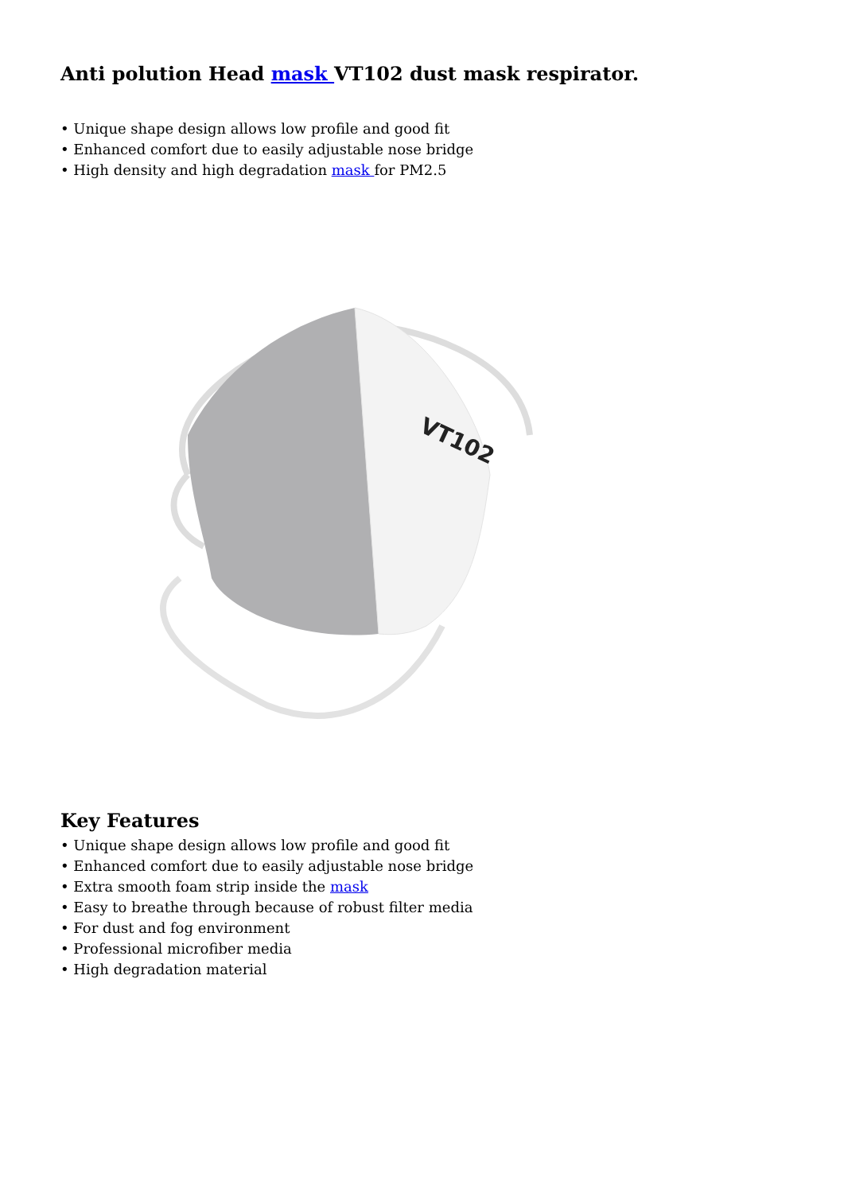Anti polution Head mask VT102 dust mask respirator.
• Unique shape design allows low profile and good fit
• Enhanced comfort due to easily adjustable nose bridge
• High density and high degradation mask for PM2.5
VT102
Key Features
• Unique shape design allows low profile and good fit
• Enhanced comfort due to easily adjustable nose bridge
• Extra smooth foam strip inside the mask
• Easy to breathe through because of robust filter media
• For dust and fog environment
• Professional microfiber media
• High degradation material